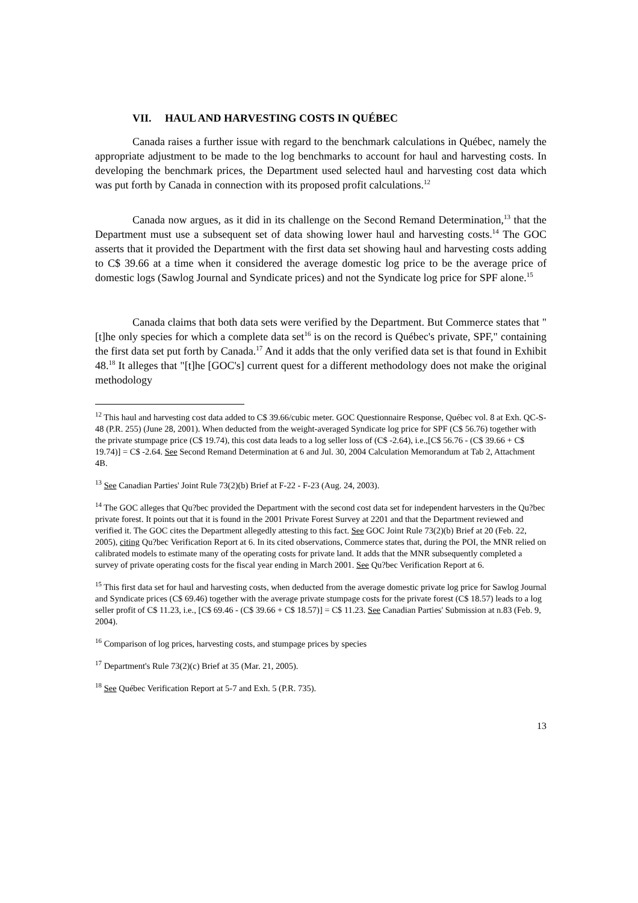VII. HAUL AND HARVESTING COSTS IN QUÉBEC
Canada raises a further issue with regard to the benchmark calculations in Québec, namely the appropriate adjustment to be made to the log benchmarks to account for haul and harvesting costs. In developing the benchmark prices, the Department used selected haul and harvesting cost data which was put forth by Canada in connection with its proposed profit calculations.<sup>12</sup>
Canada now argues, as it did in its challenge on the Second Remand Determination,<sup>13</sup> that the Department must use a subsequent set of data showing lower haul and harvesting costs.<sup>14</sup> The GOC asserts that it provided the Department with the first data set showing haul and harvesting costs adding to C$ 39.66 at a time when it considered the average domestic log price to be the average price of domestic logs (Sawlog Journal and Syndicate prices) and not the Syndicate log price for SPF alone.<sup>15</sup>
Canada claims that both data sets were verified by the Department. But Commerce states that "[t]he only species for which a complete data set<sup>16</sup> is on the record is Québec's private, SPF," containing the first data set put forth by Canada.<sup>17</sup> And it adds that the only verified data set is that found in Exhibit 48.<sup>18</sup> It alleges that "[t]he [GOC's] current quest for a different methodology does not make the original methodology
<sup>12</sup> This haul and harvesting cost data added to C$ 39.66/cubic meter. GOC Questionnaire Response, Québec vol. 8 at Exh. QC-S-48 (P.R. 255) (June 28, 2001). When deducted from the weight-averaged Syndicate log price for SPF (C$ 56.76) together with the private stumpage price (C$ 19.74), this cost data leads to a log seller loss of (C$ -2.64), i.e.,[C$ 56.76 - (C$ 39.66 + C$ 19.74)] = C$ -2.64. See Second Remand Determination at 6 and Jul. 30, 2004 Calculation Memorandum at Tab 2, Attachment 4B.
<sup>13</sup> See Canadian Parties' Joint Rule 73(2)(b) Brief at F-22 - F-23 (Aug. 24, 2003).
<sup>14</sup> The GOC alleges that Qu?bec provided the Department with the second cost data set for independent harvesters in the Qu?bec private forest. It points out that it is found in the 2001 Private Forest Survey at 2201 and that the Department reviewed and verified it. The GOC cites the Department allegedly attesting to this fact. See GOC Joint Rule 73(2)(b) Brief at 20 (Feb. 22, 2005), citing Qu?bec Verification Report at 6. In its cited observations, Commerce states that, during the POI, the MNR relied on calibrated models to estimate many of the operating costs for private land. It adds that the MNR subsequently completed a survey of private operating costs for the fiscal year ending in March 2001. See Qu?bec Verification Report at 6.
<sup>15</sup> This first data set for haul and harvesting costs, when deducted from the average domestic private log price for Sawlog Journal and Syndicate prices (C$ 69.46) together with the average private stumpage costs for the private forest (C$ 18.57) leads to a log seller profit of C$ 11.23, i.e., [C$ 69.46 - (C$ 39.66 + C$ 18.57)] = C$ 11.23. See Canadian Parties' Submission at n.83 (Feb. 9, 2004).
<sup>16</sup> Comparison of log prices, harvesting costs, and stumpage prices by species
<sup>17</sup> Department's Rule 73(2)(c) Brief at 35 (Mar. 21, 2005).
<sup>18</sup> See Québec Verification Report at 5-7 and Exh. 5 (P.R. 735).
13